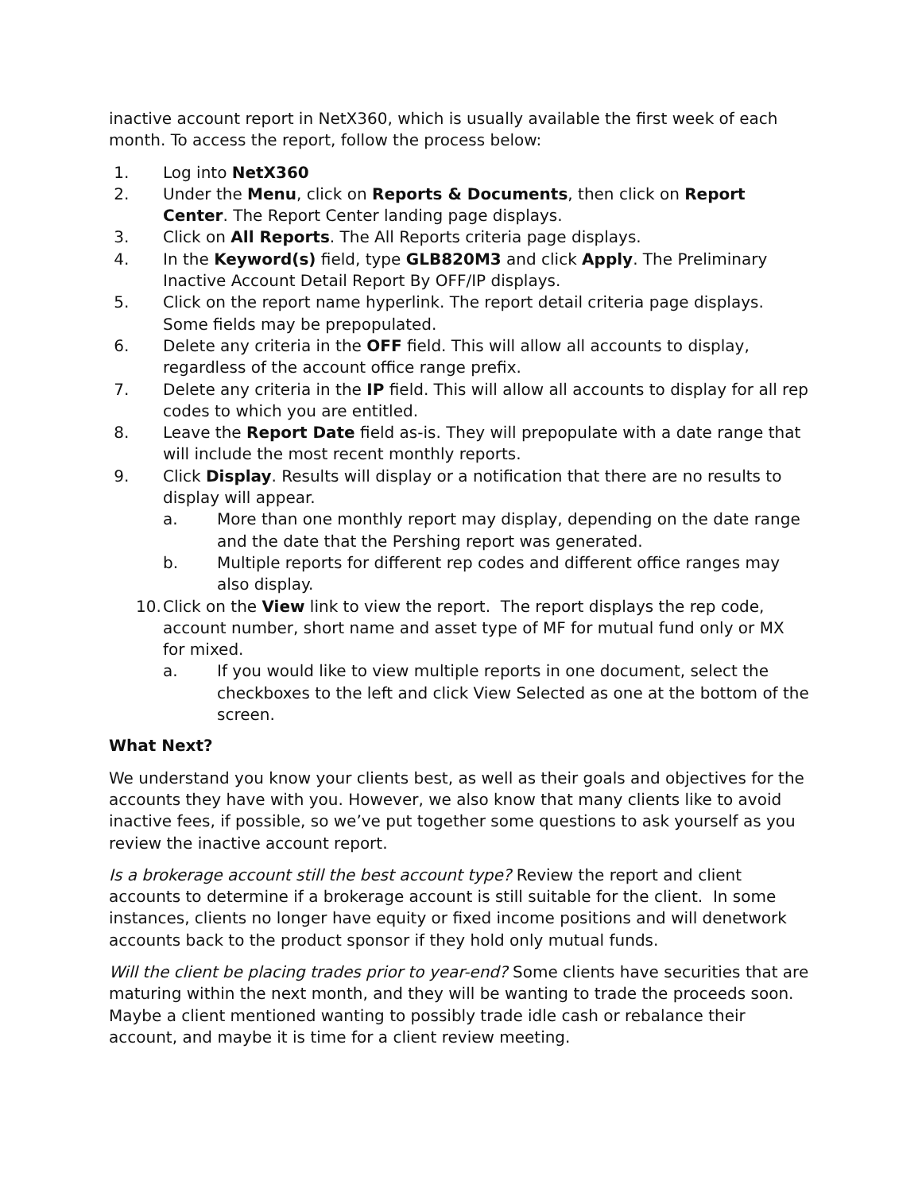inactive account report in NetX360, which is usually available the first week of each month. To access the report, follow the process below:
1. Log into NetX360
2. Under the Menu, click on Reports & Documents, then click on Report Center. The Report Center landing page displays.
3. Click on All Reports. The All Reports criteria page displays.
4. In the Keyword(s) field, type GLB820M3 and click Apply. The Preliminary Inactive Account Detail Report By OFF/IP displays.
5. Click on the report name hyperlink. The report detail criteria page displays. Some fields may be prepopulated.
6. Delete any criteria in the OFF field. This will allow all accounts to display, regardless of the account office range prefix.
7. Delete any criteria in the IP field. This will allow all accounts to display for all rep codes to which you are entitled.
8. Leave the Report Date field as-is. They will prepopulate with a date range that will include the most recent monthly reports.
9. Click Display. Results will display or a notification that there are no results to display will appear.
a. More than one monthly report may display, depending on the date range and the date that the Pershing report was generated.
b. Multiple reports for different rep codes and different office ranges may also display.
10. Click on the View link to view the report. The report displays the rep code, account number, short name and asset type of MF for mutual fund only or MX for mixed.
a. If you would like to view multiple reports in one document, select the checkboxes to the left and click View Selected as one at the bottom of the screen.
What Next?
We understand you know your clients best, as well as their goals and objectives for the accounts they have with you. However, we also know that many clients like to avoid inactive fees, if possible, so we’ve put together some questions to ask yourself as you review the inactive account report.
Is a brokerage account still the best account type? Review the report and client accounts to determine if a brokerage account is still suitable for the client. In some instances, clients no longer have equity or fixed income positions and will denetwork accounts back to the product sponsor if they hold only mutual funds.
Will the client be placing trades prior to year-end? Some clients have securities that are maturing within the next month, and they will be wanting to trade the proceeds soon. Maybe a client mentioned wanting to possibly trade idle cash or rebalance their account, and maybe it is time for a client review meeting.